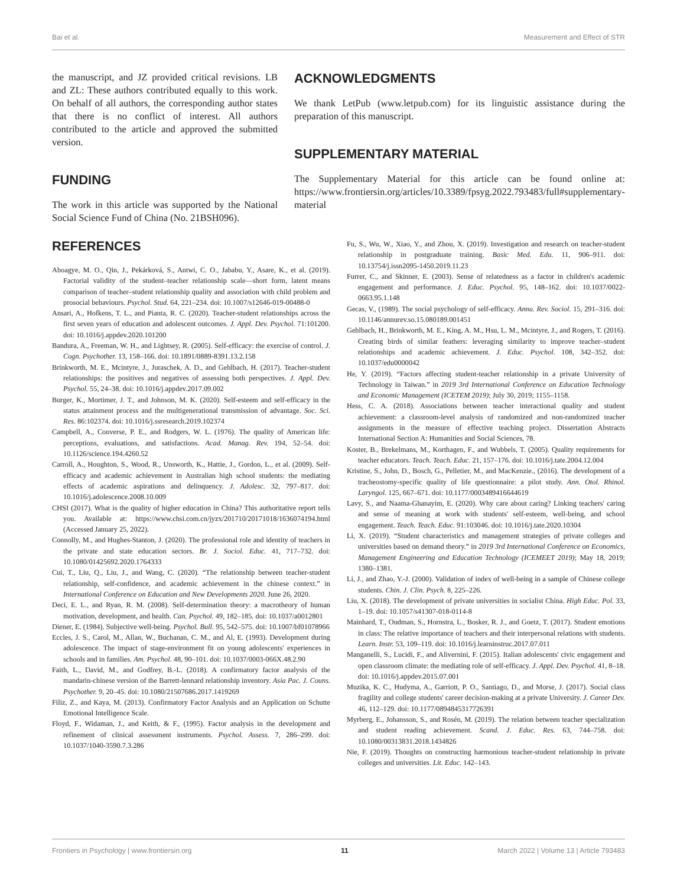Bai et al. Measurement and Effect of STR
the manuscript, and JZ provided critical revisions. LB and ZL: These authors contributed equally to this work. On behalf of all authors, the corresponding author states that there is no conflict of interest. All authors contributed to the article and approved the submitted version.
FUNDING
The work in this article was supported by the National Social Science Fund of China (No. 21BSH096).
ACKNOWLEDGMENTS
We thank LetPub (www.letpub.com) for its linguistic assistance during the preparation of this manuscript.
SUPPLEMENTARY MATERIAL
The Supplementary Material for this article can be found online at: https://www.frontiersin.org/articles/10.3389/fpsyg.2022.793483/full#supplementary-material
REFERENCES
Aboagye, M. O., Qin, J., Pekárková, S., Antwi, C. O., Jababu, Y., Asare, K., et al. (2019). Factorial validity of the student–teacher relationship scale—short form, latent means comparison of teacher–student relationship quality and association with child problem and prosocial behaviours. Psychol. Stud. 64, 221–234. doi: 10.1007/s12646-019-00488-0
Ansari, A., Hofkens, T. L., and Pianta, R. C. (2020). Teacher-student relationships across the first seven years of education and adolescent outcomes. J. Appl. Dev. Psychol. 71:101200. doi: 10.1016/j.appdev.2020.101200
Bandura, A., Freeman, W. H., and Lightsey, R. (2005). Self-efficacy: the exercise of control. J. Cogn. Psychother. 13, 158–166. doi: 10.1891/0889-8391.13.2.158
Brinkworth, M. E., Mcintyre, J., Juraschek, A. D., and Gehlbach, H. (2017). Teacher-student relationships: the positives and negatives of assessing both perspectives. J. Appl. Dev. Psychol. 55, 24–38. doi: 10.1016/j.appdev.2017.09.002
Burger, K., Mortimer, J. T., and Johnson, M. K. (2020). Self-esteem and self-efficacy in the status attainment process and the multigenerational transmission of advantage. Soc. Sci. Res. 86:102374. doi: 10.1016/j.ssresearch.2019.102374
Campbell, A., Converse, P. E., and Rodgers, W. L. (1976). The quality of American life: perceptions, evaluations, and satisfactions. Acad. Manag. Rev. 194, 52–54. doi: 10.1126/science.194.4260.52
Carroll, A., Houghton, S., Wood, R., Unsworth, K., Hattie, J., Gordon, L., et al. (2009). Self-efficacy and academic achievement in Australian high school students: the mediating effects of academic aspirations and delinquency. J. Adolesc. 32, 797–817. doi: 10.1016/j.adolescence.2008.10.009
CHSI (2017). What is the quality of higher education in China? This authoritative report tells you. Available at: https://www.chsi.com.cn/jyzx/201710/20171018/1636074194.html (Accessed January 25, 2022).
Connolly, M., and Hughes-Stanton, J. (2020). The professional role and identity of teachers in the private and state education sectors. Br. J. Sociol. Educ. 41, 717–732. doi: 10.1080/01425692.2020.1764333
Cui, T., Liu, Q., Liu, J., and Wang, C. (2020). “The relationship between teacher-student relationship, self-confidence, and academic achievement in the chinese context.” in International Conference on Education and New Developments 2020. June 26, 2020.
Deci, E. L., and Ryan, R. M. (2008). Self-determination theory: a macrotheory of human motivation, development, and health. Can. Psychol. 49, 182–185. doi: 10.1037/a0012801
Diener, E. (1984). Subjective well-being. Psychol. Bull. 95, 542–575. doi: 10.1007/bf01078966
Eccles, J. S., Carol, M., Allan, W., Buchanan, C. M., and Al, E. (1993). Development during adolescence. The impact of stage-environment fit on young adolescents' experiences in schools and in families. Am. Psychol. 48, 90–101. doi: 10.1037/0003-066X.48.2.90
Faith, L., David, M., and Godfrey, B.-L. (2018). A confirmatory factor analysis of the mandarin-chinese version of the Barrett-lennard relationship inventory. Asia Pac. J. Couns. Psychother. 9, 20–45. doi: 10.1080/21507686.2017.1419269
Filiz, Z., and Kaya, M. (2013). Confirmatory Factor Analysis and an Application on Schutte Emotional Intelligence Scale.
Floyd, F., Widaman, J., and Keith, & F., (1995). Factor analysis in the development and refinement of clinical assessment instruments. Psychol. Assess. 7, 286–299. doi: 10.1037/1040-3590.7.3.286
Fu, S., Wu, W., Xiao, Y., and Zhou, X. (2019). Investigation and research on teacher-student relationship in postgraduate training. Basic Med. Edu. 11, 906–911. doi: 10.13754/j.issn2095-1450.2019.11.23
Furrer, C., and Skinner, E. (2003). Sense of relatedness as a factor in children's academic engagement and performance. J. Educ. Psychol. 95, 148–162. doi: 10.1037/0022-0663.95.1.148
Gecas, V., (1989). The social psychology of self-efficacy. Annu. Rev. Sociol. 15, 291–316. doi: 10.1146/annurev.so.15.080189.001451
Gehlbach, H., Brinkworth, M. E., King, A. M., Hsu, L. M., Mcintyre, J., and Rogers, T. (2016). Creating birds of similar feathers: leveraging similarity to improve teacher–student relationships and academic achievement. J. Educ. Psychol. 108, 342–352. doi: 10.1037/edu0000042
He, Y. (2019). “Factors affecting student-teacher relationship in a private University of Technology in Taiwan.” in 2019 3rd International Conference on Education Technology and Economic Management (ICETEM 2019); July 30, 2019; 1155–1158.
Hess, C. A. (2018). Associations between teacher interactional quality and student achievement: a classroom-level analysis of randomized and non-randomized teacher assignments in the measure of effective teaching project. Dissertation Abstracts International Section A: Humanities and Social Sciences, 78.
Koster, B., Brekelmans, M., Korthagen, F., and Wubbels, T. (2005). Quality requirements for teacher educators. Teach. Teach. Educ. 21, 157–176. doi: 10.1016/j.tate.2004.12.004
Kristine, S., John, D., Bosch, G., Pelletier, M., and MacKenzie., (2016). The development of a tracheostomy-specific quality of life questionnaire: a pilot study. Ann. Otol. Rhinol. Laryngol. 125, 667–671. doi: 10.1177/0003489416644619
Lavy, S., and Naama-Ghanayim, E. (2020). Why care about caring? Linking teachers' caring and sense of meaning at work with students' self-esteem, well-being, and school engagement. Teach. Teach. Educ. 91:103046. doi: 10.1016/j.tate.2020.10304
Li, X. (2019). “Student characteristics and management strategies of private colleges and universities based on demand theory.” in 2019 3rd International Conference on Economics, Management Engineering and Education Technology (ICEMEET 2019); May 18, 2019; 1380–1381.
Li, J., and Zhao, Y.-J. (2000). Validation of index of well-being in a sample of Chinese college students. Chin. J. Clin. Psych. 8, 225–226.
Liu, X. (2018). The development of private universities in socialist China. High Educ. Pol. 33, 1–19. doi: 10.1057/s41307-018-0114-8
Mainhard, T., Oudman, S., Hornstra, L., Bosker, R. J., and Goetz, T. (2017). Student emotions in class: The relative importance of teachers and their interpersonal relations with students. Learn. Instr. 53, 109–119. doi: 10.1016/j.learninstruc.2017.07.011
Manganelli, S., Lucidi, F., and Alivernini, F. (2015). Italian adolescents' civic engagement and open classroom climate: the mediating role of self-efficacy. J. Appl. Dev. Psychol. 41, 8–18. doi: 10.1016/j.appdev.2015.07.001
Muzika, K. C., Hudyma, A., Garriott, P. O., Santiago, D., and Morse, J. (2017). Social class fragility and college students' career decision-making at a private University. J. Career Dev. 46, 112–129. doi: 10.1177/0894845317726391
Myrberg, E., Johansson, S., and Rosén, M. (2019). The relation between teacher specialization and student reading achievement. Scand. J. Educ. Res. 63, 744–758. doi: 10.1080/00313831.2018.1434826
Nie, F. (2019). Thoughts on constructing harmonious teacher-student relationship in private colleges and universities. Lit. Educ. 142–143.
Frontiers in Psychology | www.frontiersin.org 11 March 2022 | Volume 13 | Article 793483